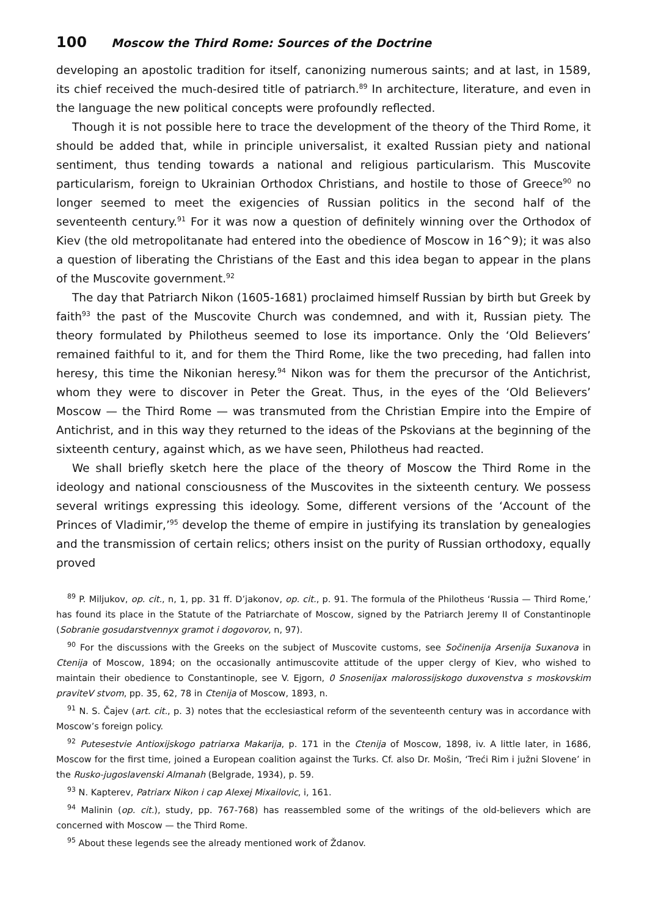100 Moscow the Third Rome: Sources of the Doctrine
developing an apostolic tradition for itself, canonizing numerous saints; and at last, in 1589, its chief received the much-desired title of patriarch.<sup>89</sup> In architecture, literature, and even in the language the new political concepts were profoundly reflected.
Though it is not possible here to trace the development of the theory of the Third Rome, it should be added that, while in principle universalist, it exalted Russian piety and national sentiment, thus tending towards a national and religious particularism. This Muscovite particularism, foreign to Ukrainian Orthodox Christians, and hostile to those of Greece<sup>90</sup> no longer seemed to meet the exigencies of Russian politics in the second half of the seventeenth century.<sup>91</sup> For it was now a question of definitely winning over the Orthodox of Kiev (the old metropolitanate had entered into the obedience of Moscow in 16^9); it was also a question of liberating the Christians of the East and this idea began to appear in the plans of the Muscovite government.<sup>92</sup>
The day that Patriarch Nikon (1605-1681) proclaimed himself Russian by birth but Greek by faith<sup>93</sup> the past of the Muscovite Church was condemned, and with it, Russian piety. The theory formulated by Philotheus seemed to lose its importance. Only the ‘Old Believers’ remained faithful to it, and for them the Third Rome, like the two preceding, had fallen into heresy, this time the Nikonian heresy.<sup>94</sup> Nikon was for them the precursor of the Antichrist, whom they were to discover in Peter the Great. Thus, in the eyes of the ‘Old Believers’ Moscow — the Third Rome — was transmuted from the Christian Empire into the Empire of Antichrist, and in this way they returned to the ideas of the Pskovians at the beginning of the sixteenth century, against which, as we have seen, Philotheus had reacted.
We shall briefly sketch here the place of the theory of Moscow the Third Rome in the ideology and national consciousness of the Muscovites in the sixteenth century. We possess several writings expressing this ideology. Some, different versions of the ‘Account of the Princes of Vladimir,’<sup>95</sup> develop the theme of empire in justifying its translation by genealogies and the transmission of certain relics; others insist on the purity of Russian orthodoxy, equally proved
<sup>89</sup> P. Miljukov, op. cit., n, 1, pp. 31 ff. D’jakonov, op. cit., p. 91. The formula of the Philotheus ‘Russia — Third Rome,’ has found its place in the Statute of the Patriarchate of Moscow, signed by the Patriarch Jeremy II of Constantinople (Sobranie gosudarstvennyx gramot i dogovorov, n, 97).
<sup>90</sup> For the discussions with the Greeks on the subject of Muscovite customs, see Sočinenija Arsenija Suxanova in Ctenija of Moscow, 1894; on the occasionally antimuscovite attitude of the upper clergy of Kiev, who wished to maintain their obedience to Constantinople, see V. Ejgorn, 0 Snosenijax malorossijskogo duxovenstva s moskovskim praviteV stvom, pp. 35, 62, 78 in Ctenija of Moscow, 1893, n.
<sup>91</sup> N. S. Čajev (art. cit., p. 3) notes that the ecclesiastical reform of the seventeenth century was in accordance with Moscow’s foreign policy.
<sup>92</sup> Putesestvie Antioxijskogo patriarxa Makarija, p. 171 in the Ctenija of Moscow, 1898, iv. A little later, in 1686, Moscow for the first time, joined a European coalition against the Turks. Cf. also Dr. Mošin, ‘Treći Rim i južni Slovene’ in the Rusko-jugoslavenski Almanah (Belgrade, 1934), p. 59.
<sup>93</sup> N. Kapterev, Patriarx Nikon i cap Alexej Mixailovic, i, 161.
<sup>94</sup> Malinin (op. cit.), study, pp. 767-768) has reassembled some of the writings of the old-believers which are concerned with Moscow — the Third Rome.
<sup>95</sup> About these legends see the already mentioned work of Ždanov.